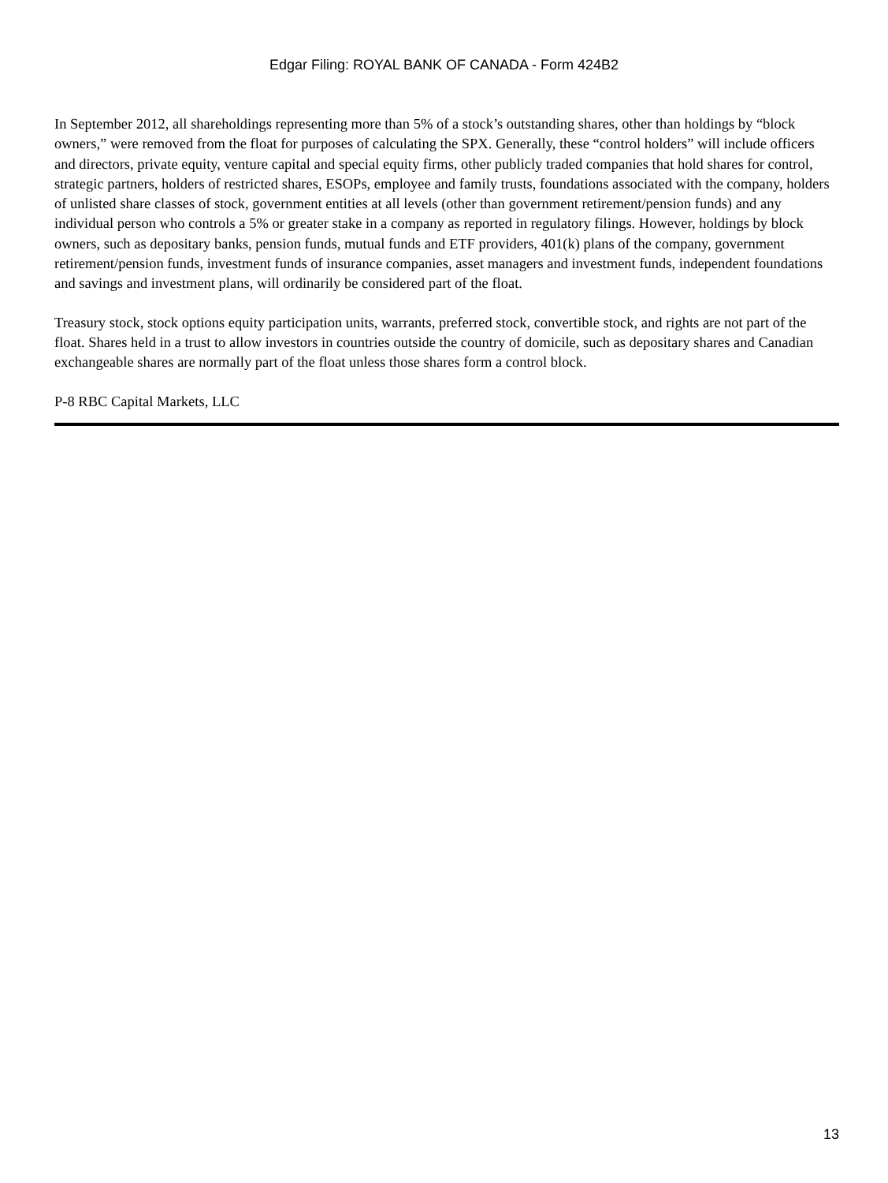Edgar Filing: ROYAL BANK OF CANADA - Form 424B2
In September 2012, all shareholdings representing more than 5% of a stock’s outstanding shares, other than holdings by “block owners,” were removed from the float for purposes of calculating the SPX. Generally, these “control holders” will include officers and directors, private equity, venture capital and special equity firms, other publicly traded companies that hold shares for control, strategic partners, holders of restricted shares, ESOPs, employee and family trusts, foundations associated with the company, holders of unlisted share classes of stock, government entities at all levels (other than government retirement/pension funds) and any individual person who controls a 5% or greater stake in a company as reported in regulatory filings. However, holdings by block owners, such as depositary banks, pension funds, mutual funds and ETF providers, 401(k) plans of the company, government retirement/pension funds, investment funds of insurance companies, asset managers and investment funds, independent foundations and savings and investment plans, will ordinarily be considered part of the float.
Treasury stock, stock options equity participation units, warrants, preferred stock, convertible stock, and rights are not part of the float. Shares held in a trust to allow investors in countries outside the country of domicile, such as depositary shares and Canadian exchangeable shares are normally part of the float unless those shares form a control block.
P-8 RBC Capital Markets, LLC
13